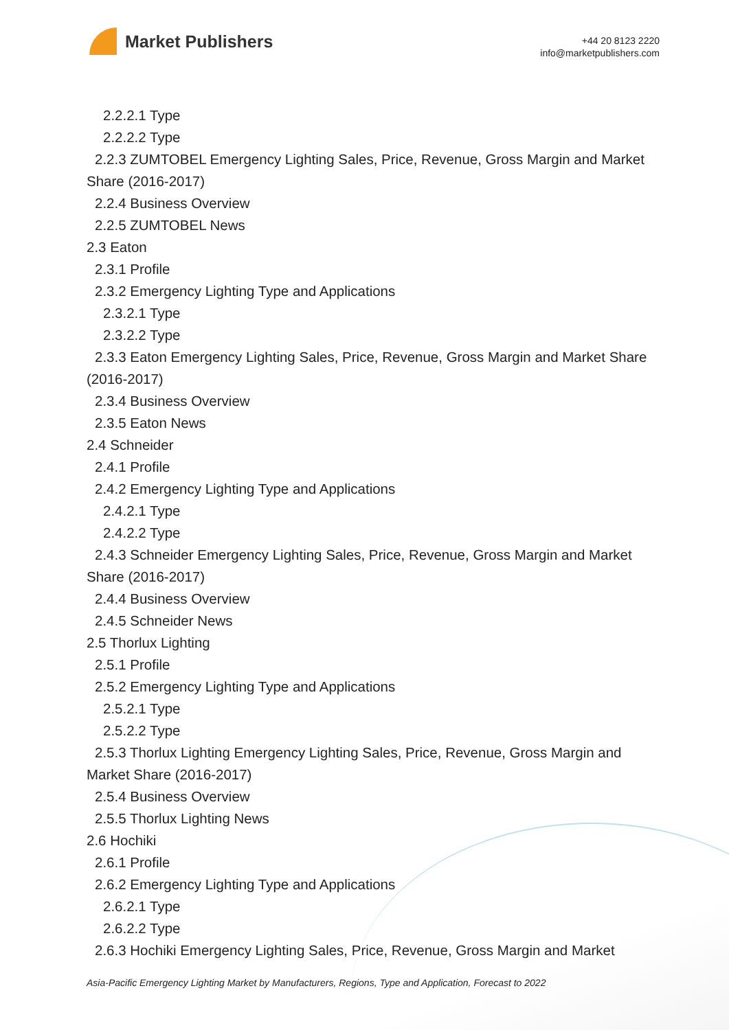Market Publishers
+44 20 8123 2220
info@marketpublishers.com
2.2.2.1 Type
2.2.2.2 Type
2.2.3 ZUMTOBEL Emergency Lighting Sales, Price, Revenue, Gross Margin and Market Share (2016-2017)
2.2.4 Business Overview
2.2.5 ZUMTOBEL News
2.3 Eaton
2.3.1 Profile
2.3.2 Emergency Lighting Type and Applications
2.3.2.1 Type
2.3.2.2 Type
2.3.3 Eaton Emergency Lighting Sales, Price, Revenue, Gross Margin and Market Share (2016-2017)
2.3.4 Business Overview
2.3.5 Eaton News
2.4 Schneider
2.4.1 Profile
2.4.2 Emergency Lighting Type and Applications
2.4.2.1 Type
2.4.2.2 Type
2.4.3 Schneider Emergency Lighting Sales, Price, Revenue, Gross Margin and Market Share (2016-2017)
2.4.4 Business Overview
2.4.5 Schneider News
2.5 Thorlux Lighting
2.5.1 Profile
2.5.2 Emergency Lighting Type and Applications
2.5.2.1 Type
2.5.2.2 Type
2.5.3 Thorlux Lighting Emergency Lighting Sales, Price, Revenue, Gross Margin and Market Share (2016-2017)
2.5.4 Business Overview
2.5.5 Thorlux Lighting News
2.6 Hochiki
2.6.1 Profile
2.6.2 Emergency Lighting Type and Applications
2.6.2.1 Type
2.6.2.2 Type
2.6.3 Hochiki Emergency Lighting Sales, Price, Revenue, Gross Margin and Market
Asia-Pacific Emergency Lighting Market by Manufacturers, Regions, Type and Application, Forecast to 2022